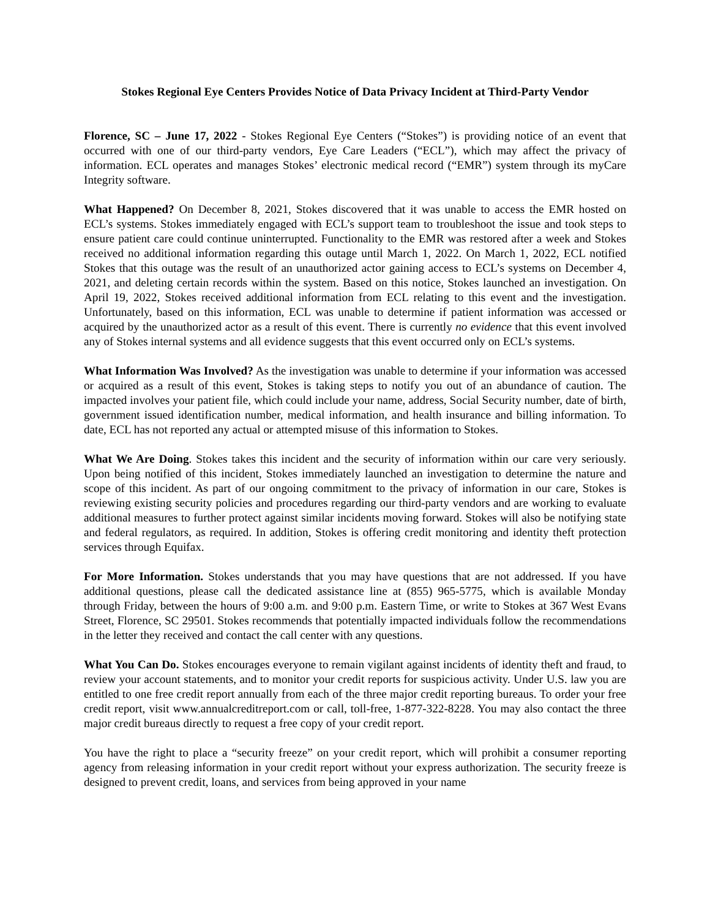Stokes Regional Eye Centers Provides Notice of Data Privacy Incident at Third-Party Vendor
Florence, SC – June 17, 2022 - Stokes Regional Eye Centers (“Stokes”) is providing notice of an event that occurred with one of our third-party vendors, Eye Care Leaders (“ECL”), which may affect the privacy of information. ECL operates and manages Stokes’ electronic medical record (“EMR”) system through its myCare Integrity software.
What Happened? On December 8, 2021, Stokes discovered that it was unable to access the EMR hosted on ECL’s systems. Stokes immediately engaged with ECL’s support team to troubleshoot the issue and took steps to ensure patient care could continue uninterrupted. Functionality to the EMR was restored after a week and Stokes received no additional information regarding this outage until March 1, 2022. On March 1, 2022, ECL notified Stokes that this outage was the result of an unauthorized actor gaining access to ECL’s systems on December 4, 2021, and deleting certain records within the system. Based on this notice, Stokes launched an investigation. On April 19, 2022, Stokes received additional information from ECL relating to this event and the investigation. Unfortunately, based on this information, ECL was unable to determine if patient information was accessed or acquired by the unauthorized actor as a result of this event. There is currently no evidence that this event involved any of Stokes internal systems and all evidence suggests that this event occurred only on ECL’s systems.
What Information Was Involved? As the investigation was unable to determine if your information was accessed or acquired as a result of this event, Stokes is taking steps to notify you out of an abundance of caution. The impacted involves your patient file, which could include your name, address, Social Security number, date of birth, government issued identification number, medical information, and health insurance and billing information. To date, ECL has not reported any actual or attempted misuse of this information to Stokes.
What We Are Doing. Stokes takes this incident and the security of information within our care very seriously. Upon being notified of this incident, Stokes immediately launched an investigation to determine the nature and scope of this incident. As part of our ongoing commitment to the privacy of information in our care, Stokes is reviewing existing security policies and procedures regarding our third-party vendors and are working to evaluate additional measures to further protect against similar incidents moving forward. Stokes will also be notifying state and federal regulators, as required. In addition, Stokes is offering credit monitoring and identity theft protection services through Equifax.
For More Information. Stokes understands that you may have questions that are not addressed. If you have additional questions, please call the dedicated assistance line at (855) 965-5775, which is available Monday through Friday, between the hours of 9:00 a.m. and 9:00 p.m. Eastern Time, or write to Stokes at 367 West Evans Street, Florence, SC 29501. Stokes recommends that potentially impacted individuals follow the recommendations in the letter they received and contact the call center with any questions.
What You Can Do. Stokes encourages everyone to remain vigilant against incidents of identity theft and fraud, to review your account statements, and to monitor your credit reports for suspicious activity. Under U.S. law you are entitled to one free credit report annually from each of the three major credit reporting bureaus. To order your free credit report, visit www.annualcreditreport.com or call, toll-free, 1-877-322-8228. You may also contact the three major credit bureaus directly to request a free copy of your credit report.
You have the right to place a “security freeze” on your credit report, which will prohibit a consumer reporting agency from releasing information in your credit report without your express authorization. The security freeze is designed to prevent credit, loans, and services from being approved in your name